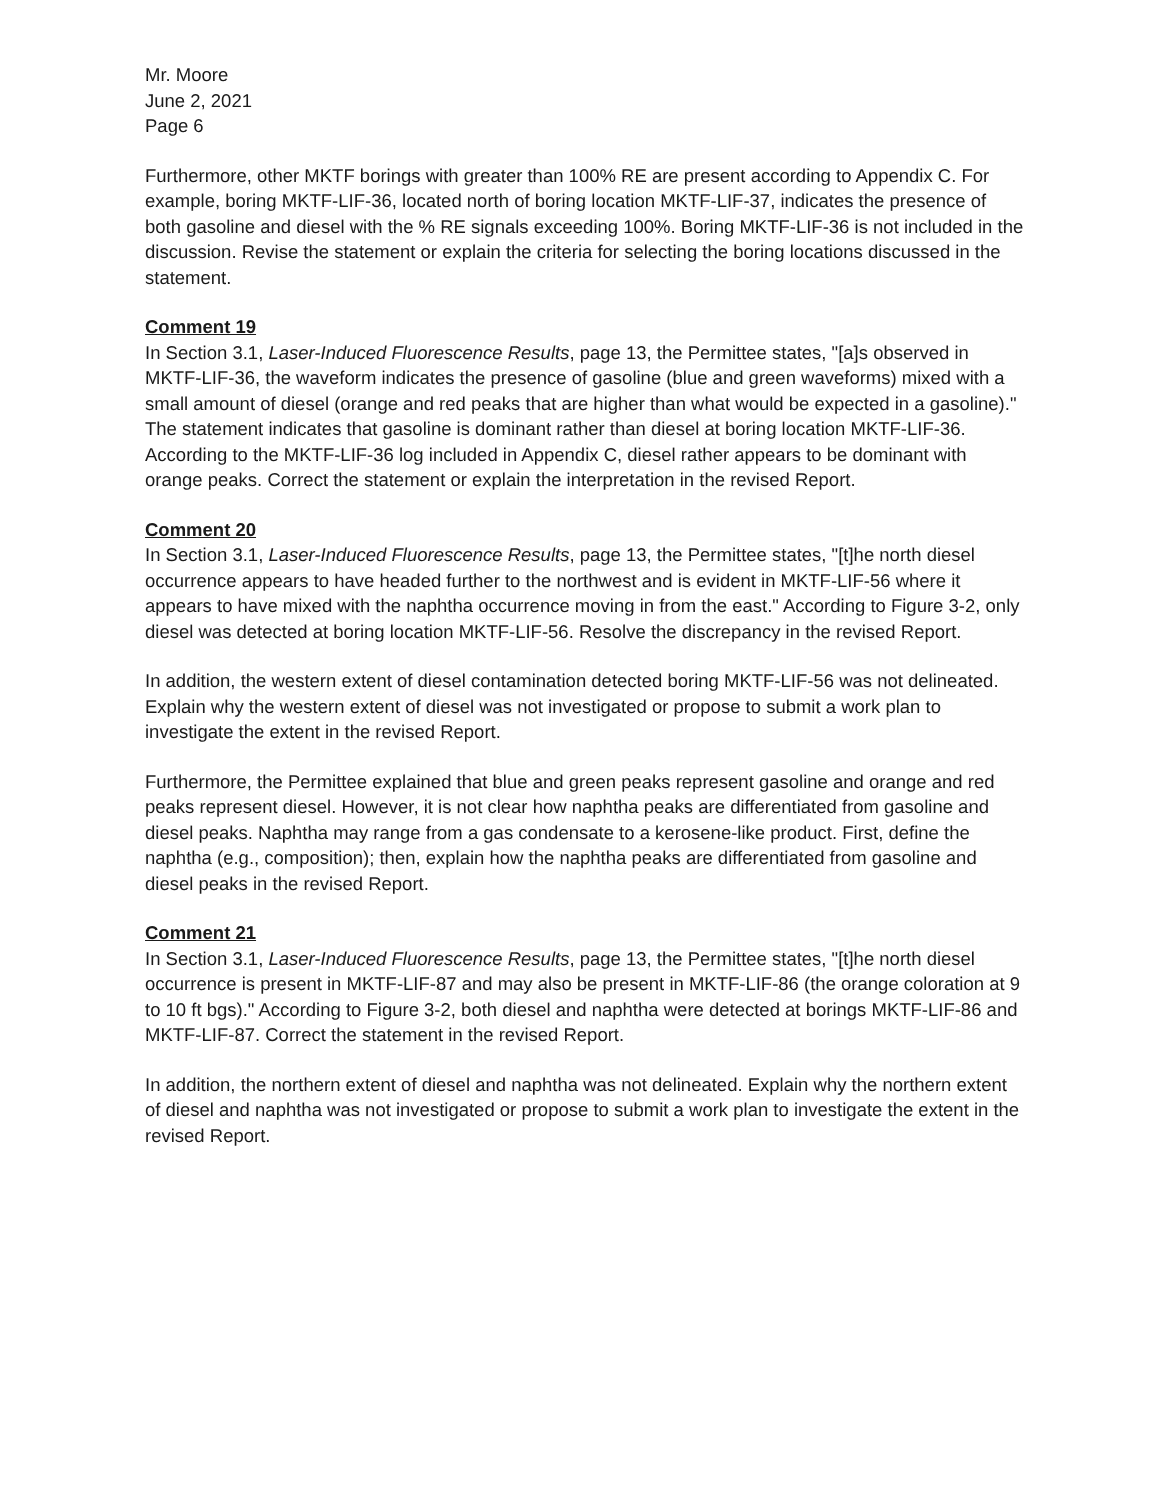Mr. Moore
June 2, 2021
Page 6
Furthermore, other MKTF borings with greater than 100% RE are present according to Appendix C. For example, boring MKTF-LIF-36, located north of boring location MKTF-LIF-37, indicates the presence of both gasoline and diesel with the % RE signals exceeding 100%. Boring MKTF-LIF-36 is not included in the discussion. Revise the statement or explain the criteria for selecting the boring locations discussed in the statement.
Comment 19
In Section 3.1, Laser-Induced Fluorescence Results, page 13, the Permittee states, "[a]s observed in MKTF-LIF-36, the waveform indicates the presence of gasoline (blue and green waveforms) mixed with a small amount of diesel (orange and red peaks that are higher than what would be expected in a gasoline)." The statement indicates that gasoline is dominant rather than diesel at boring location MKTF-LIF-36. According to the MKTF-LIF-36 log included in Appendix C, diesel rather appears to be dominant with orange peaks. Correct the statement or explain the interpretation in the revised Report.
Comment 20
In Section 3.1, Laser-Induced Fluorescence Results, page 13, the Permittee states, "[t]he north diesel occurrence appears to have headed further to the northwest and is evident in MKTF-LIF-56 where it appears to have mixed with the naphtha occurrence moving in from the east." According to Figure 3-2, only diesel was detected at boring location MKTF-LIF-56. Resolve the discrepancy in the revised Report.
In addition, the western extent of diesel contamination detected boring MKTF-LIF-56 was not delineated. Explain why the western extent of diesel was not investigated or propose to submit a work plan to investigate the extent in the revised Report.
Furthermore, the Permittee explained that blue and green peaks represent gasoline and orange and red peaks represent diesel. However, it is not clear how naphtha peaks are differentiated from gasoline and diesel peaks. Naphtha may range from a gas condensate to a kerosene-like product. First, define the naphtha (e.g., composition); then, explain how the naphtha peaks are differentiated from gasoline and diesel peaks in the revised Report.
Comment 21
In Section 3.1, Laser-Induced Fluorescence Results, page 13, the Permittee states, "[t]he north diesel occurrence is present in MKTF-LIF-87 and may also be present in MKTF-LIF-86 (the orange coloration at 9 to 10 ft bgs)." According to Figure 3-2, both diesel and naphtha were detected at borings MKTF-LIF-86 and MKTF-LIF-87. Correct the statement in the revised Report.
In addition, the northern extent of diesel and naphtha was not delineated. Explain why the northern extent of diesel and naphtha was not investigated or propose to submit a work plan to investigate the extent in the revised Report.